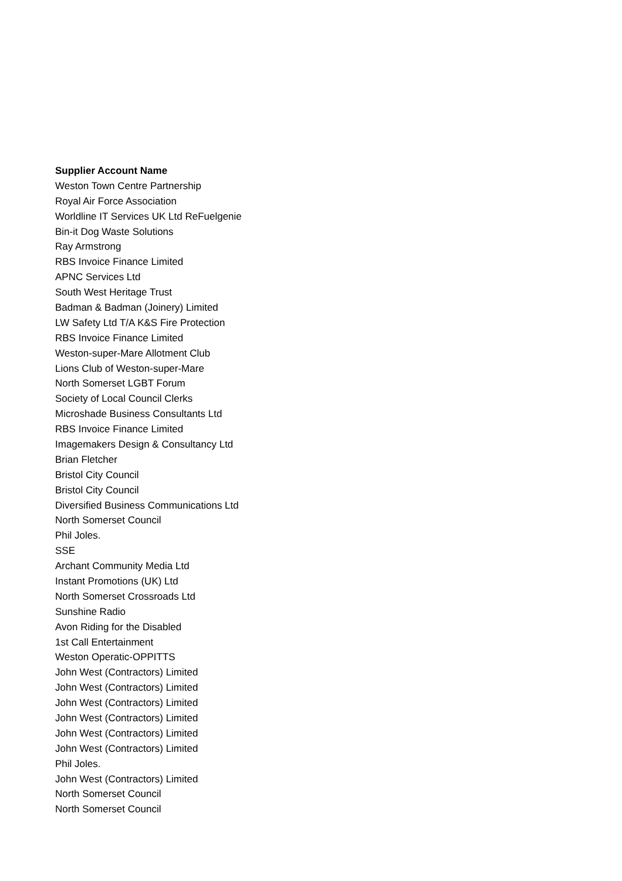| Supplier Account Name |
| --- |
| Weston Town Centre Partnership |
| Royal Air Force Association |
| Worldline IT Services UK Ltd ReFuelgenie |
| Bin-it Dog Waste Solutions |
| Ray Armstrong |
| RBS Invoice Finance Limited |
| APNC Services Ltd |
| South West Heritage Trust |
| Badman & Badman (Joinery) Limited |
| LW Safety Ltd T/A K&S Fire Protection |
| RBS Invoice Finance Limited |
| Weston-super-Mare Allotment Club |
| Lions Club of Weston-super-Mare |
| North Somerset LGBT Forum |
| Society of Local Council Clerks |
| Microshade Business Consultants Ltd |
| RBS Invoice Finance Limited |
| Imagemakers Design & Consultancy Ltd |
| Brian Fletcher |
| Bristol City Council |
| Bristol City Council |
| Diversified Business Communications Ltd |
| North Somerset Council |
| Phil Joles. |
| SSE |
| Archant Community Media Ltd |
| Instant Promotions (UK) Ltd |
| North Somerset Crossroads Ltd |
| Sunshine Radio |
| Avon Riding for the Disabled |
| 1st Call Entertainment |
| Weston Operatic-OPPITTS |
| John West (Contractors) Limited |
| John West (Contractors) Limited |
| John West (Contractors) Limited |
| John West (Contractors) Limited |
| John West (Contractors) Limited |
| John West (Contractors) Limited |
| Phil Joles. |
| John West (Contractors) Limited |
| North Somerset Council |
| North Somerset Council |